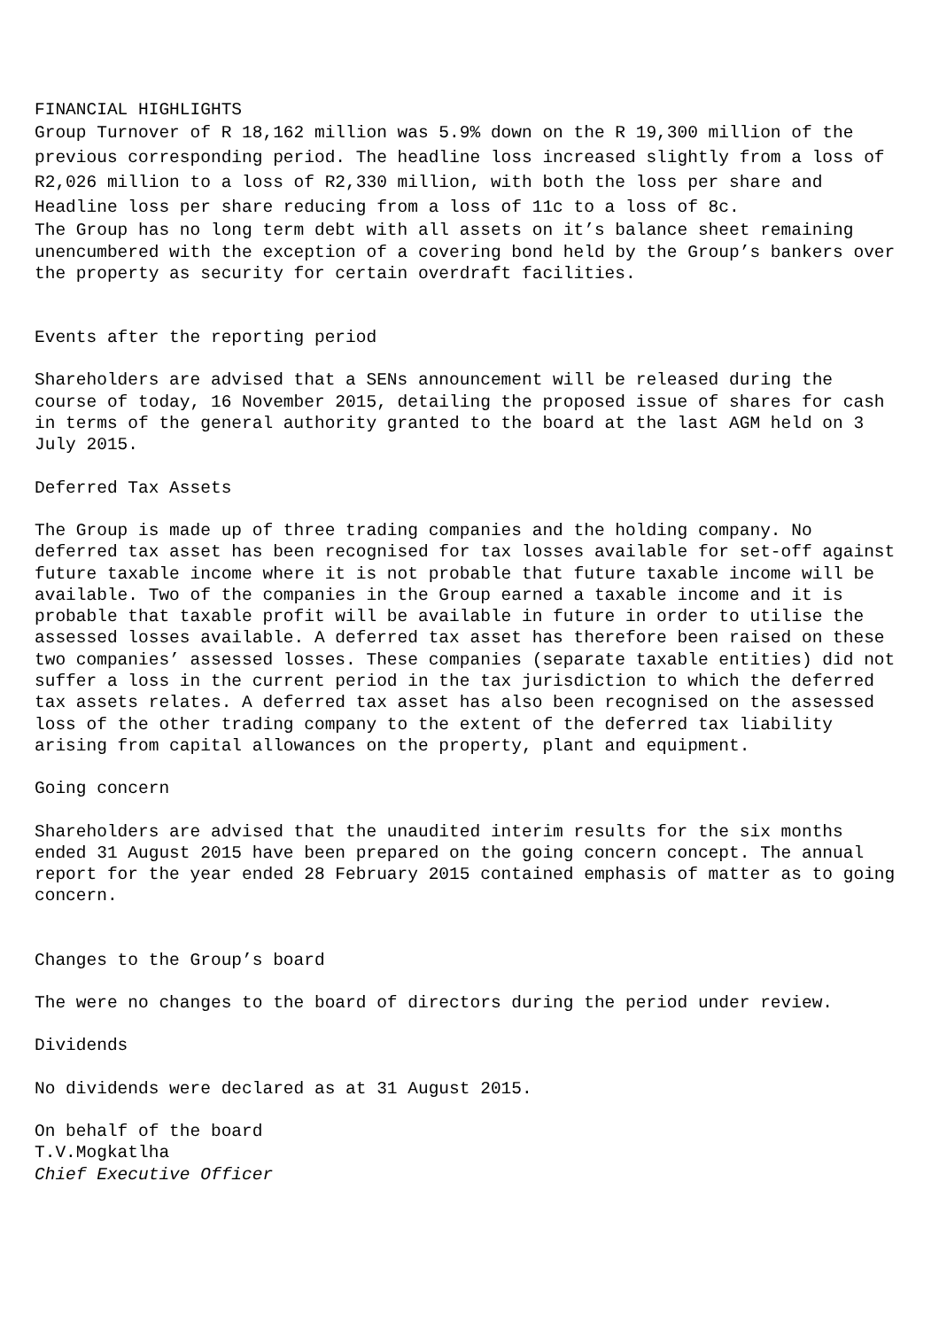FINANCIAL HIGHLIGHTS
Group Turnover of R 18,162 million was 5.9% down on the R 19,300 million of the previous corresponding period. The headline loss increased slightly from a loss of R2,026 million to a loss of R2,330 million, with both the loss per share and Headline loss per share reducing from a loss of 11c to a loss of 8c.
The Group has no long term debt with all assets on it’s balance sheet remaining unencumbered with the exception of a covering bond held by the Group’s bankers over the property as security for certain overdraft facilities.
Events after the reporting period
Shareholders are advised that a SENs announcement will be released during the course of today, 16 November 2015, detailing the proposed issue of shares for cash in terms of the general authority granted to the board at the last AGM held on 3 July 2015.
Deferred Tax Assets
The Group is made up of three trading companies and the holding company. No deferred tax asset has been recognised for tax losses available for set-off against future taxable income where it is not probable that future taxable income will be available. Two of the companies in the Group earned a taxable income and it is probable that taxable profit will be available in future in order to utilise the assessed losses available. A deferred tax asset has therefore been raised on these two companies’ assessed losses. These companies (separate taxable entities) did not suffer a loss in the current period in the tax jurisdiction to which the deferred tax assets relates. A deferred tax asset has also been recognised on the assessed loss of the other trading company to the extent of the deferred tax liability arising from capital allowances on the property, plant and equipment.
Going concern
Shareholders are advised that the unaudited interim results for the six months ended 31 August 2015 have been prepared on the going concern concept. The annual report for the year ended 28 February 2015 contained emphasis of matter as to going concern.
Changes to the Group’s board
The were no changes to the board of directors during the period under review.
Dividends
No dividends were declared as at 31 August 2015.
On behalf of the board
T.V.Mogkatlha
Chief Executive Officer